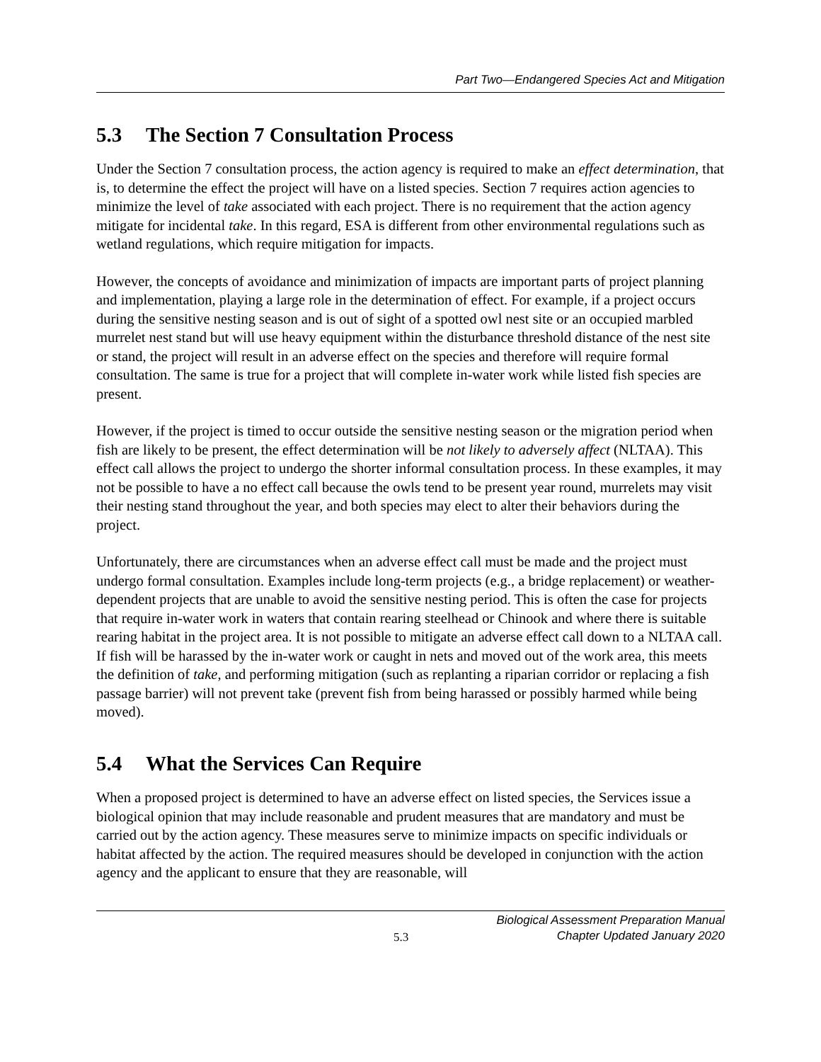Part Two—Endangered Species Act and Mitigation
5.3 The Section 7 Consultation Process
Under the Section 7 consultation process, the action agency is required to make an effect determination, that is, to determine the effect the project will have on a listed species. Section 7 requires action agencies to minimize the level of take associated with each project. There is no requirement that the action agency mitigate for incidental take. In this regard, ESA is different from other environmental regulations such as wetland regulations, which require mitigation for impacts.
However, the concepts of avoidance and minimization of impacts are important parts of project planning and implementation, playing a large role in the determination of effect. For example, if a project occurs during the sensitive nesting season and is out of sight of a spotted owl nest site or an occupied marbled murrelet nest stand but will use heavy equipment within the disturbance threshold distance of the nest site or stand, the project will result in an adverse effect on the species and therefore will require formal consultation. The same is true for a project that will complete in-water work while listed fish species are present.
However, if the project is timed to occur outside the sensitive nesting season or the migration period when fish are likely to be present, the effect determination will be not likely to adversely affect (NLTAA). This effect call allows the project to undergo the shorter informal consultation process. In these examples, it may not be possible to have a no effect call because the owls tend to be present year round, murrelets may visit their nesting stand throughout the year, and both species may elect to alter their behaviors during the project.
Unfortunately, there are circumstances when an adverse effect call must be made and the project must undergo formal consultation. Examples include long-term projects (e.g., a bridge replacement) or weather-dependent projects that are unable to avoid the sensitive nesting period. This is often the case for projects that require in-water work in waters that contain rearing steelhead or Chinook and where there is suitable rearing habitat in the project area. It is not possible to mitigate an adverse effect call down to a NLTAA call. If fish will be harassed by the in-water work or caught in nets and moved out of the work area, this meets the definition of take, and performing mitigation (such as replanting a riparian corridor or replacing a fish passage barrier) will not prevent take (prevent fish from being harassed or possibly harmed while being moved).
5.4 What the Services Can Require
When a proposed project is determined to have an adverse effect on listed species, the Services issue a biological opinion that may include reasonable and prudent measures that are mandatory and must be carried out by the action agency. These measures serve to minimize impacts on specific individuals or habitat affected by the action. The required measures should be developed in conjunction with the action agency and the applicant to ensure that they are reasonable, will
5.3
Biological Assessment Preparation Manual
Chapter Updated January 2020